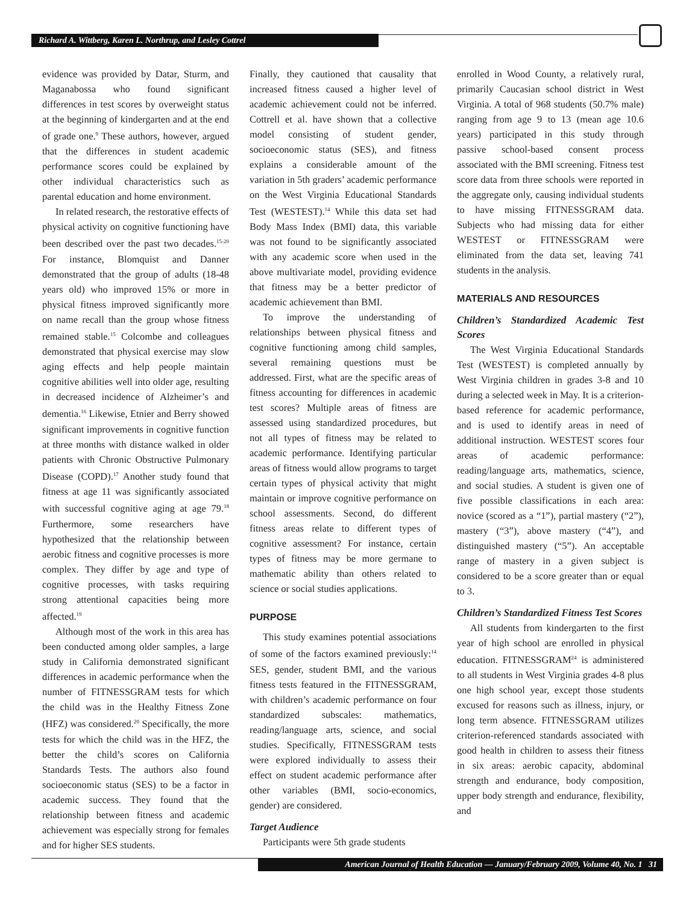Richard A. Wittberg, Karen L. Northrup, and Lesley Cottrel
evidence was provided by Datar, Sturm, and Maganabossa who found significant differences in test scores by overweight status at the beginning of kindergarten and at the end of grade one.<sup>9</sup> These authors, however, argued that the differences in student academic performance scores could be explained by other individual characteristics such as parental education and home environment.
In related research, the restorative effects of physical activity on cognitive functioning have been described over the past two decades.<sup>15-20</sup> For instance, Blomquist and Danner demonstrated that the group of adults (18-48 years old) who improved 15% or more in physical fitness improved significantly more on name recall than the group whose fitness remained stable.<sup>15</sup> Colcombe and colleagues demonstrated that physical exercise may slow aging effects and help people maintain cognitive abilities well into older age, resulting in decreased incidence of Alzheimer’s and dementia.<sup>16</sup> Likewise, Etnier and Berry showed significant improvements in cognitive function at three months with distance walked in older patients with Chronic Obstructive Pulmonary Disease (COPD).<sup>17</sup> Another study found that fitness at age 11 was significantly associated with successful cognitive aging at age 79.<sup>18</sup> Furthermore, some researchers have hypothesized that the relationship between aerobic fitness and cognitive processes is more complex. They differ by age and type of cognitive processes, with tasks requiring strong attentional capacities being more affected.<sup>19</sup>
Although most of the work in this area has been conducted among older samples, a large study in California demonstrated significant differences in academic performance when the number of FITNESSGRAM tests for which the child was in the Healthy Fitness Zone (HFZ) was considered.<sup>20</sup> Specifically, the more tests for which the child was in the HFZ, the better the child’s scores on California Standards Tests. The authors also found socioeconomic status (SES) to be a factor in academic success. They found that the relationship between fitness and academic achievement was especially strong for females and for higher SES students.
Finally, they cautioned that causality that increased fitness caused a higher level of academic achievement could not be inferred. Cottrell et al. have shown that a collective model consisting of student gender, socioeconomic status (SES), and fitness explains a considerable amount of the variation in 5th graders’ academic performance on the West Virginia Educational Standards Test (WESTEST).<sup>14</sup> While this data set had Body Mass Index (BMI) data, this variable was not found to be significantly associated with any academic score when used in the above multivariate model, providing evidence that fitness may be a better predictor of academic achievement than BMI.
To improve the understanding of relationships between physical fitness and cognitive functioning among child samples, several remaining questions must be addressed. First, what are the specific areas of fitness accounting for differences in academic test scores? Multiple areas of fitness are assessed using standardized procedures, but not all types of fitness may be related to academic performance. Identifying particular areas of fitness would allow programs to target certain types of physical activity that might maintain or improve cognitive performance on school assessments. Second, do different fitness areas relate to different types of cognitive assessment? For instance, certain types of fitness may be more germane to mathematic ability than others related to science or social studies applications.
PURPOSE
This study examines potential associations of some of the factors examined previously:<sup>14</sup> SES, gender, student BMI, and the various fitness tests featured in the FITNESSGRAM, with children’s academic performance on four standardized subscales: mathematics, reading/language arts, science, and social studies. Specifically, FITNESSGRAM tests were explored individually to assess their effect on student academic performance after other variables (BMI, socio-economics, gender) are considered.
Target Audience
Participants were 5th grade students
enrolled in Wood County, a relatively rural, primarily Caucasian school district in West Virginia. A total of 968 students (50.7% male) ranging from age 9 to 13 (mean age 10.6 years) participated in this study through passive school-based consent process associated with the BMI screening. Fitness test score data from three schools were reported in the aggregate only, causing individual students to have missing FITNESSGRAM data. Subjects who had missing data for either WESTEST or FITNESSGRAM were eliminated from the data set, leaving 741 students in the analysis.
MATERIALS AND RESOURCES
Children’s Standardized Academic Test Scores
The West Virginia Educational Standards Test (WESTEST) is completed annually by West Virginia children in grades 3-8 and 10 during a selected week in May. It is a criterion-based reference for academic performance, and is used to identify areas in need of additional instruction. WESTEST scores four areas of academic performance: reading/language arts, mathematics, science, and social studies. A student is given one of five possible classifications in each area: novice (scored as a “1”), partial mastery (“2”), mastery (“3”), above mastery (“4”), and distinguished mastery (“5”). An acceptable range of mastery in a given subject is considered to be a score greater than or equal to 3.
Children’s Standardized Fitness Test Scores
All students from kindergarten to the first year of high school are enrolled in physical education. FITNESSGRAM<sup>24</sup> is administered to all students in West Virginia grades 4-8 plus one high school year, except those students excused for reasons such as illness, injury, or long term absence. FITNESSGRAM utilizes criterion-referenced standards associated with good health in children to assess their fitness in six areas: aerobic capacity, abdominal strength and endurance, body composition, upper body strength and endurance, flexibility, and
American Journal of Health Education — January/February 2009, Volume 40, No. 1 31